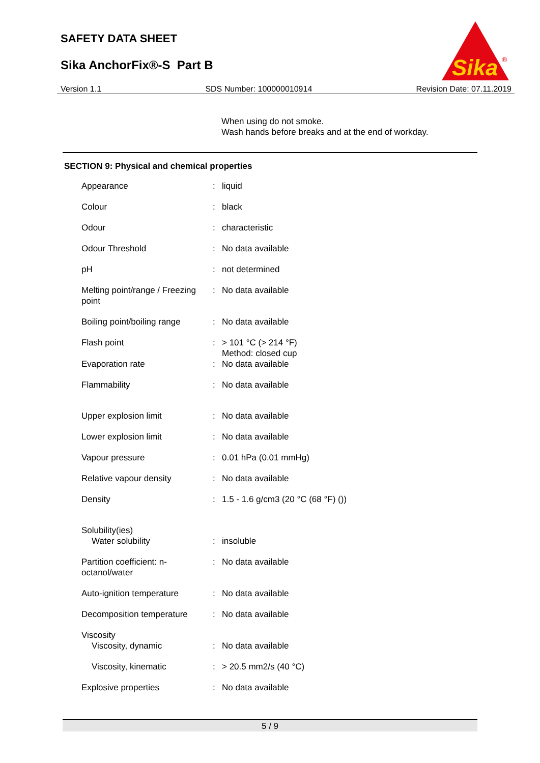SAFETY DATA SHEET
Sika AnchorFix®-S Part B
Sika
®
Version 1.1 SDS Number: 100000010914 Revision Date: 07.11.2019
When using do not smoke.
Wash hands before breaks and at the end of workday.
SECTION 9: Physical and chemical properties
| Appearance | : | liquid |
| Colour | : | black |
| Odour | : | characteristic |
| Odour Threshold | : | No data available |
| pH | : | not determined |
| Melting point/range / Freezing point | : | No data available |
| Boiling point/boiling range | : | No data available |
| Flash point | : | > 101 °C (> 214 °F) Method: closed cup |
| Evaporation rate | : | No data available |
| Flammability | : | No data available |
| Upper explosion limit | : | No data available |
| Lower explosion limit | : | No data available |
| Vapour pressure | : | 0.01 hPa (0.01 mmHg) |
| Relative vapour density | : | No data available |
| Density | : | 1.5 - 1.6 g/cm3 (20 °C (68 °F) ()) |
| Solubility(ies) Water solubility | : | insoluble |
| Partition coefficient: n-octanol/water | : | No data available |
| Auto-ignition temperature | : | No data available |
| Decomposition temperature | : | No data available |
| Viscosity Viscosity, dynamic | : | No data available |
| Viscosity, kinematic | : | > 20.5 mm2/s (40 °C) |
| Explosive properties | : | No data available |
5 / 9